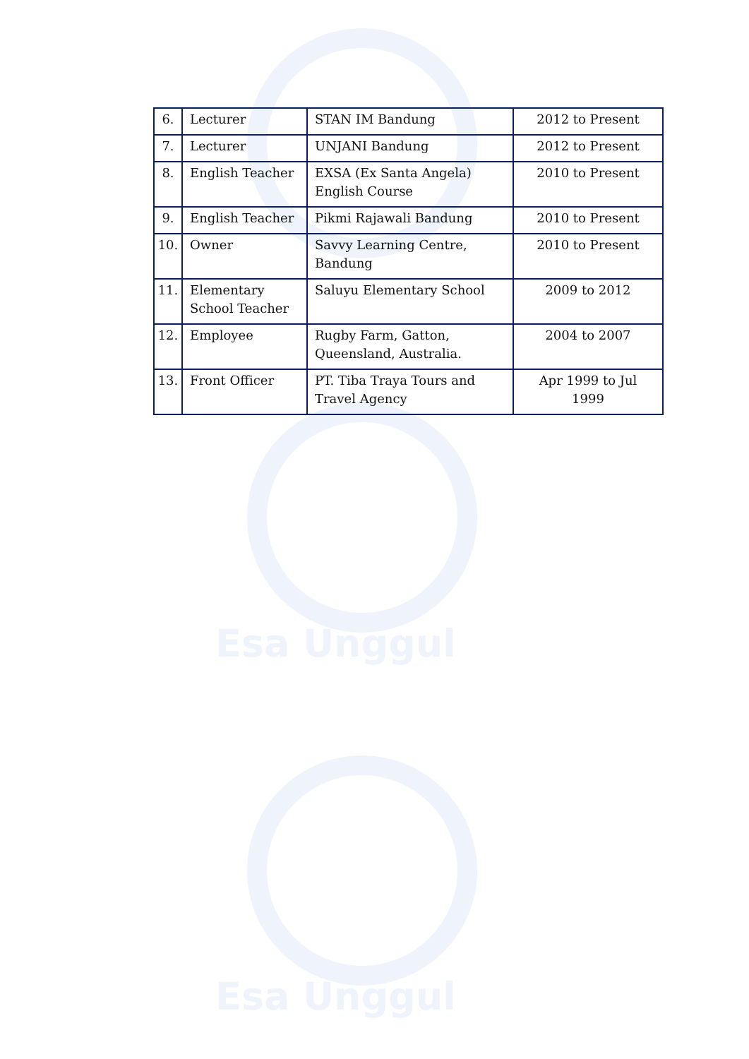Esa Unggul
Esa Unggul
| 6. | Lecturer | STAN IM Bandung | 2012 to Present |
| 7. | Lecturer | UNJANI Bandung | 2012 to Present |
| 8. | English Teacher | EXSA (Ex Santa Angela) English Course | 2010 to Present |
| 9. | English Teacher | Pikmi Rajawali Bandung | 2010 to Present |
| 10. | Owner | Savvy Learning Centre, Bandung | 2010 to Present |
| 11. | Elementary School Teacher | Saluyu Elementary School | 2009 to 2012 |
| 12. | Employee | Rugby Farm, Gatton, Queensland, Australia. | 2004 to 2007 |
| 13. | Front Officer | PT. Tiba Traya Tours and Travel Agency | Apr 1999 to Jul 1999 |